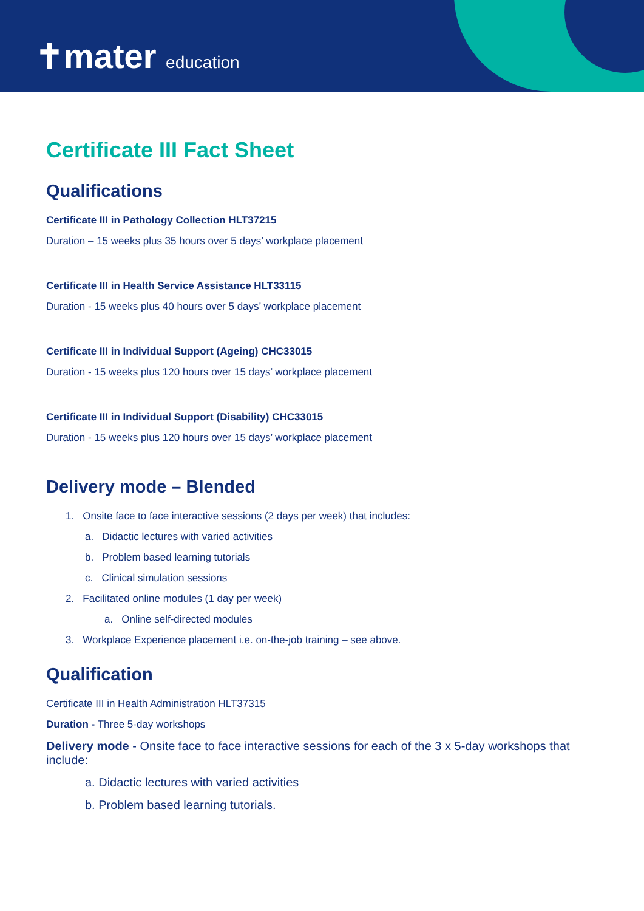✝mater education
Certificate III Fact Sheet
Qualifications
Certificate III in Pathology Collection HLT37215
Duration – 15 weeks plus 35 hours over 5 days’ workplace placement
Certificate III in Health Service Assistance HLT33115
Duration - 15 weeks plus 40 hours over 5 days’ workplace placement
Certificate III in Individual Support (Ageing) CHC33015
Duration - 15 weeks plus 120 hours over 15 days’ workplace placement
Certificate III in Individual Support (Disability) CHC33015
Duration - 15 weeks plus 120 hours over 15 days’ workplace placement
Delivery mode – Blended
1. Onsite face to face interactive sessions (2 days per week) that includes:
a. Didactic lectures with varied activities
b. Problem based learning tutorials
c. Clinical simulation sessions
2. Facilitated online modules (1 day per week)
a. Online self-directed modules
3. Workplace Experience placement i.e. on-the-job training – see above.
Qualification
Certificate III in Health Administration HLT37315
Duration - Three 5-day workshops
Delivery mode - Onsite face to face interactive sessions for each of the 3 x 5-day workshops that include:
a. Didactic lectures with varied activities
b. Problem based learning tutorials.